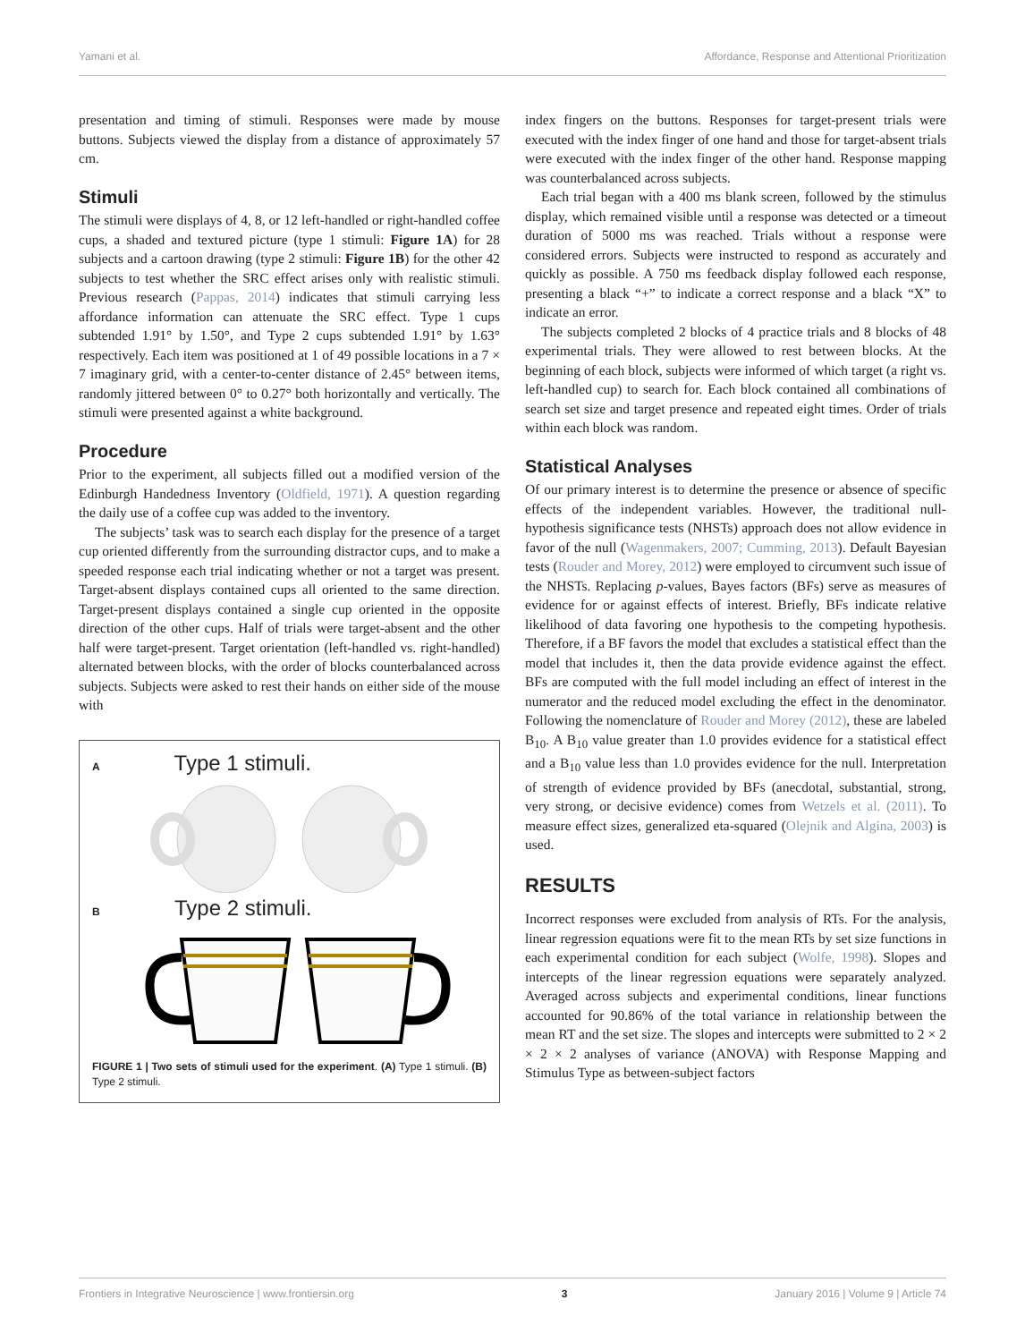Yamani et al. Affordance, Response and Attentional Prioritization
presentation and timing of stimuli. Responses were made by mouse buttons. Subjects viewed the display from a distance of approximately 57 cm.
Stimuli
The stimuli were displays of 4, 8, or 12 left-handled or right-handled coffee cups, a shaded and textured picture (type 1 stimuli: Figure 1A) for 28 subjects and a cartoon drawing (type 2 stimuli: Figure 1B) for the other 42 subjects to test whether the SRC effect arises only with realistic stimuli. Previous research (Pappas, 2014) indicates that stimuli carrying less affordance information can attenuate the SRC effect. Type 1 cups subtended 1.91° by 1.50°, and Type 2 cups subtended 1.91° by 1.63° respectively. Each item was positioned at 1 of 49 possible locations in a 7 × 7 imaginary grid, with a center-to-center distance of 2.45° between items, randomly jittered between 0° to 0.27° both horizontally and vertically. The stimuli were presented against a white background.
Procedure
Prior to the experiment, all subjects filled out a modified version of the Edinburgh Handedness Inventory (Oldfield, 1971). A question regarding the daily use of a coffee cup was added to the inventory.
The subjects’ task was to search each display for the presence of a target cup oriented differently from the surrounding distractor cups, and to make a speeded response each trial indicating whether or not a target was present. Target-absent displays contained cups all oriented to the same direction. Target-present displays contained a single cup oriented in the opposite direction of the other cups. Half of trials were target-absent and the other half were target-present. Target orientation (left-handled vs. right-handled) alternated between blocks, with the order of blocks counterbalanced across subjects. Subjects were asked to rest their hands on either side of the mouse with
A Type 1 stimuli.
B Type 2 stimuli.
FIGURE 1 | Two sets of stimuli used for the experiment. (A) Type 1 stimuli. (B) Type 2 stimuli.
index fingers on the buttons. Responses for target-present trials were executed with the index finger of one hand and those for target-absent trials were executed with the index finger of the other hand. Response mapping was counterbalanced across subjects.
Each trial began with a 400 ms blank screen, followed by the stimulus display, which remained visible until a response was detected or a timeout duration of 5000 ms was reached. Trials without a response were considered errors. Subjects were instructed to respond as accurately and quickly as possible. A 750 ms feedback display followed each response, presenting a black “+” to indicate a correct response and a black “X” to indicate an error.
The subjects completed 2 blocks of 4 practice trials and 8 blocks of 48 experimental trials. They were allowed to rest between blocks. At the beginning of each block, subjects were informed of which target (a right vs. left-handled cup) to search for. Each block contained all combinations of search set size and target presence and repeated eight times. Order of trials within each block was random.
Statistical Analyses
Of our primary interest is to determine the presence or absence of specific effects of the independent variables. However, the traditional null-hypothesis significance tests (NHSTs) approach does not allow evidence in favor of the null (Wagenmakers, 2007; Cumming, 2013). Default Bayesian tests (Rouder and Morey, 2012) were employed to circumvent such issue of the NHSTs. Replacing p-values, Bayes factors (BFs) serve as measures of evidence for or against effects of interest. Briefly, BFs indicate relative likelihood of data favoring one hypothesis to the competing hypothesis. Therefore, if a BF favors the model that excludes a statistical effect than the model that includes it, then the data provide evidence against the effect. BFs are computed with the full model including an effect of interest in the numerator and the reduced model excluding the effect in the denominator. Following the nomenclature of Rouder and Morey (2012), these are labeled B<sub>10</sub>. A B<sub>10</sub> value greater than 1.0 provides evidence for a statistical effect and a B<sub>10</sub> value less than 1.0 provides evidence for the null. Interpretation of strength of evidence provided by BFs (anecdotal, substantial, strong, very strong, or decisive evidence) comes from Wetzels et al. (2011). To measure effect sizes, generalized eta-squared (Olejnik and Algina, 2003) is used.
RESULTS
Incorrect responses were excluded from analysis of RTs. For the analysis, linear regression equations were fit to the mean RTs by set size functions in each experimental condition for each subject (Wolfe, 1998). Slopes and intercepts of the linear regression equations were separately analyzed. Averaged across subjects and experimental conditions, linear functions accounted for 90.86% of the total variance in relationship between the mean RT and the set size. The slopes and intercepts were submitted to 2 × 2 × 2 × 2 analyses of variance (ANOVA) with Response Mapping and Stimulus Type as between-subject factors
Frontiers in Integrative Neuroscience | www.frontiersin.org 3 January 2016 | Volume 9 | Article 74